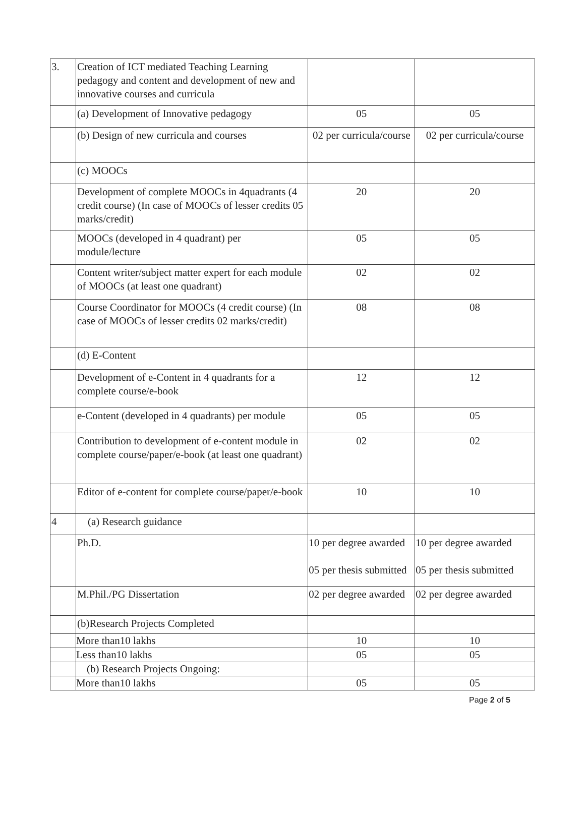| 3. | Creation of ICT mediated Teaching Learning pedagogy and content and development of new and innovative courses and curricula | | |
| | (a) Development of Innovative pedagogy | 05 | 05 |
| | (b) Design of new curricula and courses | 02 per curricula/course | 02 per curricula/course |
| | (c) MOOCs | | |
| | Development of complete MOOCs in 4quadrants (4 credit course) (In case of MOOCs of lesser credits 05 marks/credit) | 20 | 20 |
| | MOOCs (developed in 4 quadrant) per module/lecture | 05 | 05 |
| | Content writer/subject matter expert for each module of MOOCs (at least one quadrant) | 02 | 02 |
| | Course Coordinator for MOOCs (4 credit course) (In case of MOOCs of lesser credits 02 marks/credit) | 08 | 08 |
| | (d) E-Content | | |
| | Development of e-Content in 4 quadrants for a complete course/e-book | 12 | 12 |
| | e-Content (developed in 4 quadrants) per module | 05 | 05 |
| | Contribution to development of e-content module in complete course/paper/e-book (at least one quadrant) | 02 | 02 |
| | Editor of e-content for complete course/paper/e-book | 10 | 10 |
| 4 | (a) Research guidance | | |
| | Ph.D. | 10 per degree awarded 05 per thesis submitted | 10 per degree awarded 05 per thesis submitted |
| | M.Phil./PG Dissertation | 02 per degree awarded | 02 per degree awarded |
| | (b)Research Projects Completed | | |
| | More than10 lakhs | 10 | 10 |
| | Less than10 lakhs | 05 | 05 |
| | (b) Research Projects Ongoing: | | |
| | More than10 lakhs | 05 | 05 |
Page 2 of 5